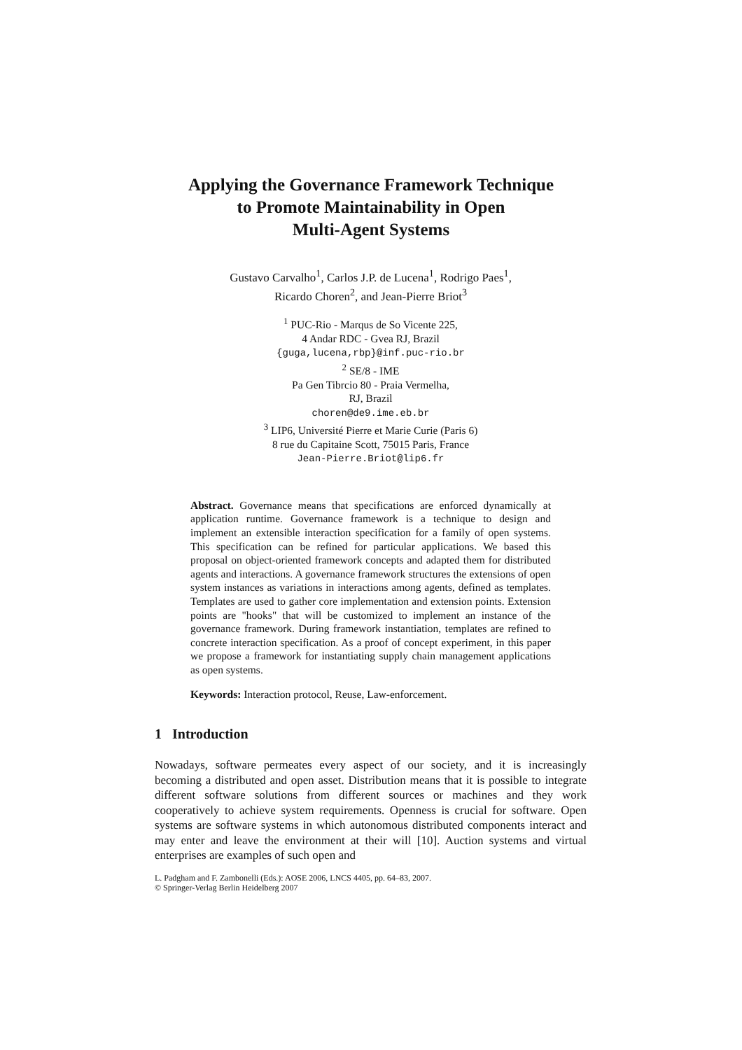Applying the Governance Framework Technique
to Promote Maintainability in Open
Multi-Agent Systems
Gustavo Carvalho<sup>1</sup>, Carlos J.P. de Lucena<sup>1</sup>, Rodrigo Paes<sup>1</sup>,
Ricardo Choren<sup>2</sup>, and Jean-Pierre Briot<sup>3</sup>
<sup>1</sup> PUC-Rio - Marqus de So Vicente 225,
4 Andar RDC - Gvea RJ, Brazil
{guga,lucena,rbp}@inf.puc-rio.br
<sup>2</sup> SE/8 - IME
Pa Gen Tibrcio 80 - Praia Vermelha,
RJ, Brazil
choren@de9.ime.eb.br
<sup>3</sup> LIP6, Université Pierre et Marie Curie (Paris 6)
8 rue du Capitaine Scott, 75015 Paris, France
Jean-Pierre.Briot@lip6.fr
Abstract. Governance means that specifications are enforced dynamically at application runtime. Governance framework is a technique to design and implement an extensible interaction specification for a family of open systems. This specification can be refined for particular applications. We based this proposal on object-oriented framework concepts and adapted them for distributed agents and interactions. A governance framework structures the extensions of open system instances as variations in interactions among agents, defined as templates. Templates are used to gather core implementation and extension points. Extension points are "hooks" that will be customized to implement an instance of the governance framework. During framework instantiation, templates are refined to concrete interaction specification. As a proof of concept experiment, in this paper we propose a framework for instantiating supply chain management applications as open systems.
Keywords: Interaction protocol, Reuse, Law-enforcement.
1 Introduction
Nowadays, software permeates every aspect of our society, and it is increasingly becoming a distributed and open asset. Distribution means that it is possible to integrate different software solutions from different sources or machines and they work cooperatively to achieve system requirements. Openness is crucial for software. Open systems are software systems in which autonomous distributed components interact and may enter and leave the environment at their will [10]. Auction systems and virtual enterprises are examples of such open and
L. Padgham and F. Zambonelli (Eds.): AOSE 2006, LNCS 4405, pp. 64–83, 2007.
© Springer-Verlag Berlin Heidelberg 2007